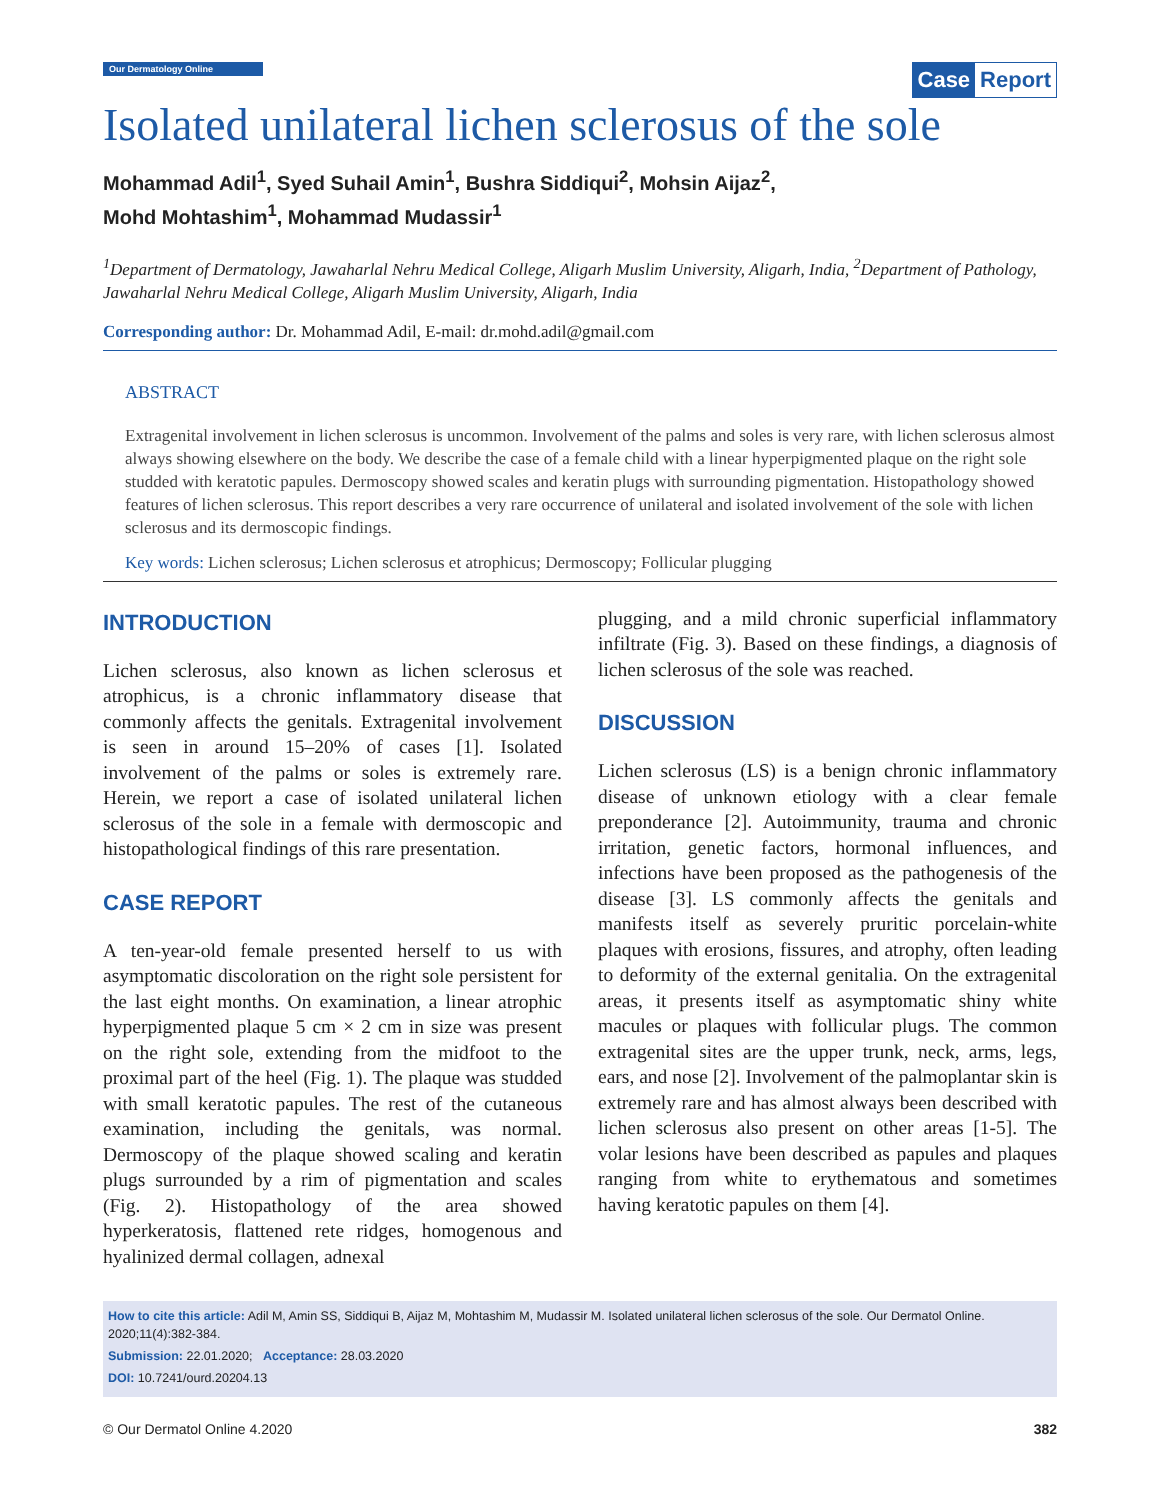Our Dermatology Online Case Report
Isolated unilateral lichen sclerosus of the sole
Mohammad Adil<sup>1</sup>, Syed Suhail Amin<sup>1</sup>, Bushra Siddiqui<sup>2</sup>, Mohsin Aijaz<sup>2</sup>,
Mohd Mohtashim<sup>1</sup>, Mohammad Mudassir<sup>1</sup>
<sup>1</sup> Department of Dermatology, Jawaharlal Nehru Medical College, Aligarh Muslim University, Aligarh, India, <sup>2</sup>Department of Pathology, Jawaharlal Nehru Medical College, Aligarh Muslim University, Aligarh, India
Corresponding author: Dr. Mohammad Adil, E-mail: dr.mohd.adil@gmail.com
ABSTRACT
Extragenital involvement in lichen sclerosus is uncommon. Involvement of the palms and soles is very rare, with lichen sclerosus almost always showing elsewhere on the body. We describe the case of a female child with a linear hyperpigmented plaque on the right sole studded with keratotic papules. Dermoscopy showed scales and keratin plugs with surrounding pigmentation. Histopathology showed features of lichen sclerosus. This report describes a very rare occurrence of unilateral and isolated involvement of the sole with lichen sclerosus and its dermoscopic findings.
Key words: Lichen sclerosus; Lichen sclerosus et atrophicus; Dermoscopy; Follicular plugging
INTRODUCTION
Lichen sclerosus, also known as lichen sclerosus et atrophicus, is a chronic inflammatory disease that commonly affects the genitals. Extragenital involvement is seen in around 15–20% of cases [1]. Isolated involvement of the palms or soles is extremely rare. Herein, we report a case of isolated unilateral lichen sclerosus of the sole in a female with dermoscopic and histopathological findings of this rare presentation.
CASE REPORT
A ten-year-old female presented herself to us with asymptomatic discoloration on the right sole persistent for the last eight months. On examination, a linear atrophic hyperpigmented plaque 5 cm × 2 cm in size was present on the right sole, extending from the midfoot to the proximal part of the heel (Fig. 1). The plaque was studded with small keratotic papules. The rest of the cutaneous examination, including the genitals, was normal. Dermoscopy of the plaque showed scaling and keratin plugs surrounded by a rim of pigmentation and scales (Fig. 2). Histopathology of the area showed hyperkeratosis, flattened rete ridges, homogenous and hyalinized dermal collagen, adnexal
plugging, and a mild chronic superficial inflammatory infiltrate (Fig. 3). Based on these findings, a diagnosis of lichen sclerosus of the sole was reached.
DISCUSSION
Lichen sclerosus (LS) is a benign chronic inflammatory disease of unknown etiology with a clear female preponderance [2]. Autoimmunity, trauma and chronic irritation, genetic factors, hormonal influences, and infections have been proposed as the pathogenesis of the disease [3]. LS commonly affects the genitals and manifests itself as severely pruritic porcelain-white plaques with erosions, fissures, and atrophy, often leading to deformity of the external genitalia. On the extragenital areas, it presents itself as asymptomatic shiny white macules or plaques with follicular plugs. The common extragenital sites are the upper trunk, neck, arms, legs, ears, and nose [2]. Involvement of the palmoplantar skin is extremely rare and has almost always been described with lichen sclerosus also present on other areas [1-5]. The volar lesions have been described as papules and plaques ranging from white to erythematous and sometimes having keratotic papules on them [4].
How to cite this article: Adil M, Amin SS, Siddiqui B, Aijaz M, Mohtashim M, Mudassir M. Isolated unilateral lichen sclerosus of the sole. Our Dermatol Online. 2020;11(4):382-384.
Submission: 22.01.2020; Acceptance: 28.03.2020
DOI: 10.7241/ourd.20204.13
© Our Dermatol Online 4.2020 382